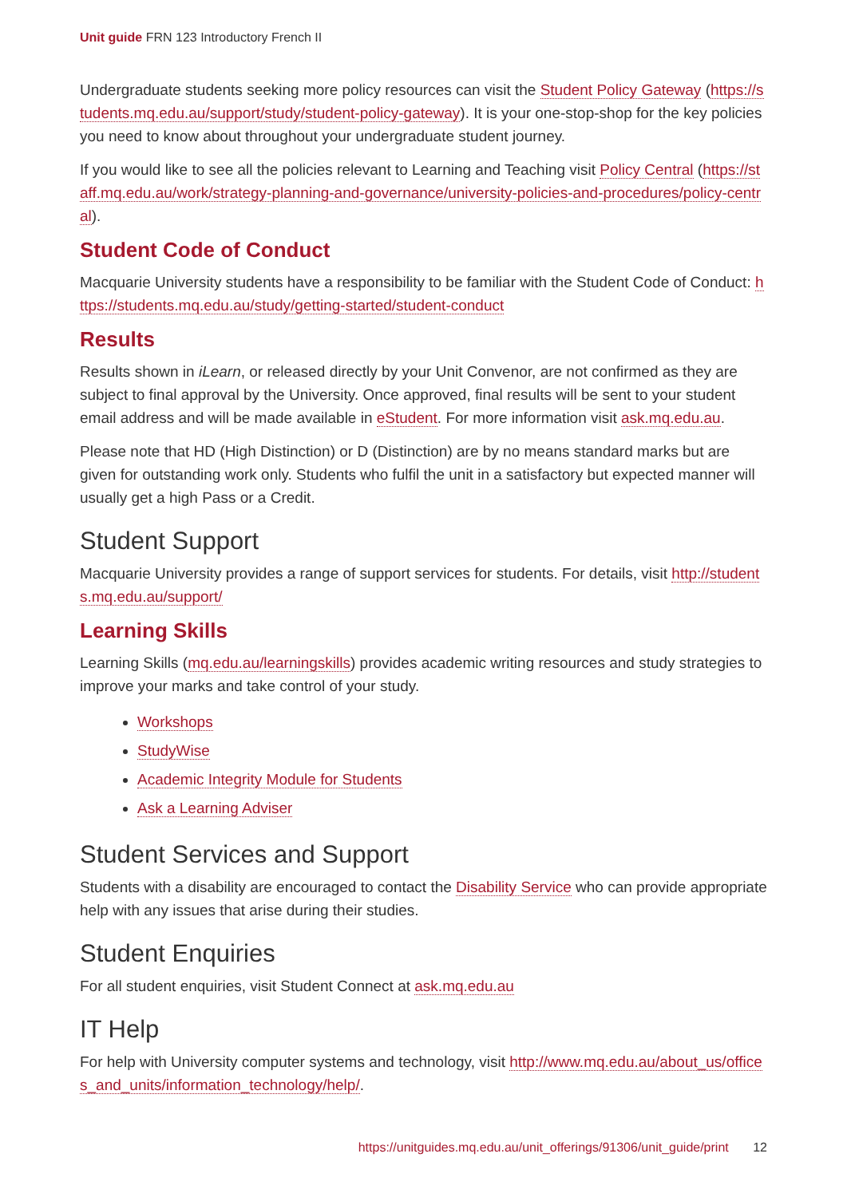Unit guide FRN 123 Introductory French II
Undergraduate students seeking more policy resources can visit the Student Policy Gateway (https://students.mq.edu.au/support/study/student-policy-gateway). It is your one-stop-shop for the key policies you need to know about throughout your undergraduate student journey.
If you would like to see all the policies relevant to Learning and Teaching visit Policy Central (https://staff.mq.edu.au/work/strategy-planning-and-governance/university-policies-and-procedures/policy-central).
Student Code of Conduct
Macquarie University students have a responsibility to be familiar with the Student Code of Conduct: https://students.mq.edu.au/study/getting-started/student-conduct
Results
Results shown in iLearn, or released directly by your Unit Convenor, are not confirmed as they are subject to final approval by the University. Once approved, final results will be sent to your student email address and will be made available in eStudent. For more information visit ask.mq.edu.au.
Please note that HD (High Distinction) or D (Distinction) are by no means standard marks but are given for outstanding work only. Students who fulfil the unit in a satisfactory but expected manner will usually get a high Pass or a Credit.
Student Support
Macquarie University provides a range of support services for students. For details, visit http://students.mq.edu.au/support/
Learning Skills
Learning Skills (mq.edu.au/learningskills) provides academic writing resources and study strategies to improve your marks and take control of your study.
Workshops
StudyWise
Academic Integrity Module for Students
Ask a Learning Adviser
Student Services and Support
Students with a disability are encouraged to contact the Disability Service who can provide appropriate help with any issues that arise during their studies.
Student Enquiries
For all student enquiries, visit Student Connect at ask.mq.edu.au
IT Help
For help with University computer systems and technology, visit http://www.mq.edu.au/about_us/offices_and_units/information_technology/help/.
https://unitguides.mq.edu.au/unit_offerings/91306/unit_guide/print 12